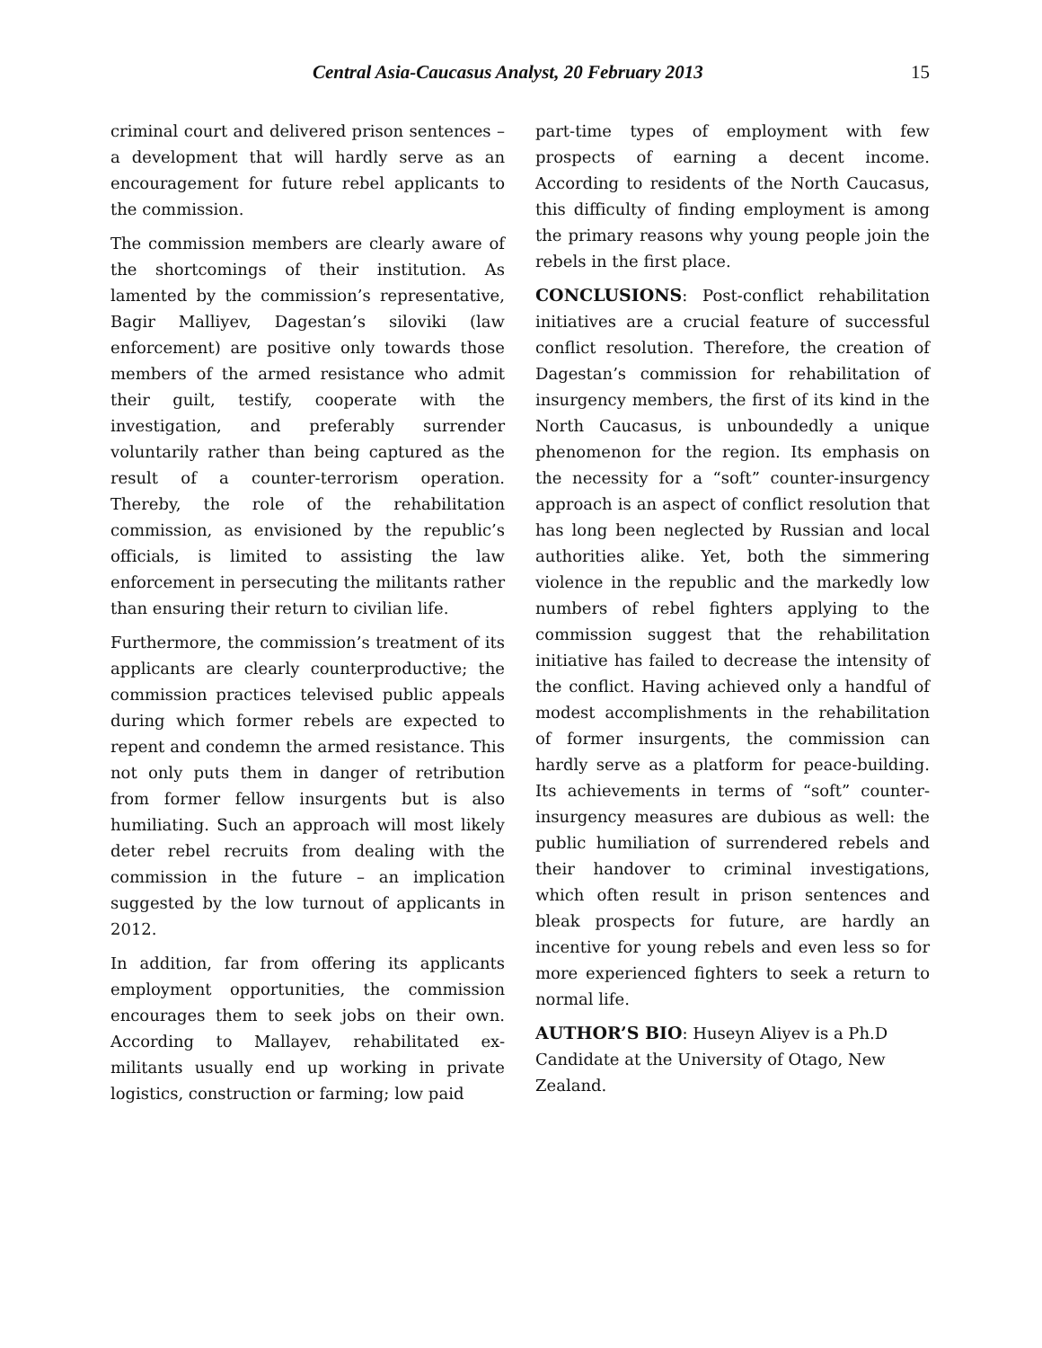Central Asia-Caucasus Analyst, 20 February 2013 15
criminal court and delivered prison sentences – a development that will hardly serve as an encouragement for future rebel applicants to the commission.
The commission members are clearly aware of the shortcomings of their institution. As lamented by the commission’s representative, Bagir Malliyev, Dagestan’s siloviki (law enforcement) are positive only towards those members of the armed resistance who admit their guilt, testify, cooperate with the investigation, and preferably surrender voluntarily rather than being captured as the result of a counter-terrorism operation. Thereby, the role of the rehabilitation commission, as envisioned by the republic’s officials, is limited to assisting the law enforcement in persecuting the militants rather than ensuring their return to civilian life.
Furthermore, the commission’s treatment of its applicants are clearly counterproductive; the commission practices televised public appeals during which former rebels are expected to repent and condemn the armed resistance. This not only puts them in danger of retribution from former fellow insurgents but is also humiliating. Such an approach will most likely deter rebel recruits from dealing with the commission in the future – an implication suggested by the low turnout of applicants in 2012.
In addition, far from offering its applicants employment opportunities, the commission encourages them to seek jobs on their own. According to Mallayev, rehabilitated ex-militants usually end up working in private logistics, construction or farming; low paid
part-time types of employment with few prospects of earning a decent income. According to residents of the North Caucasus, this difficulty of finding employment is among the primary reasons why young people join the rebels in the first place.
CONCLUSIONS: Post-conflict rehabilitation initiatives are a crucial feature of successful conflict resolution. Therefore, the creation of Dagestan’s commission for rehabilitation of insurgency members, the first of its kind in the North Caucasus, is unboundedly a unique phenomenon for the region. Its emphasis on the necessity for a “soft” counter-insurgency approach is an aspect of conflict resolution that has long been neglected by Russian and local authorities alike. Yet, both the simmering violence in the republic and the markedly low numbers of rebel fighters applying to the commission suggest that the rehabilitation initiative has failed to decrease the intensity of the conflict. Having achieved only a handful of modest accomplishments in the rehabilitation of former insurgents, the commission can hardly serve as a platform for peace-building. Its achievements in terms of “soft” counter-insurgency measures are dubious as well: the public humiliation of surrendered rebels and their handover to criminal investigations, which often result in prison sentences and bleak prospects for future, are hardly an incentive for young rebels and even less so for more experienced fighters to seek a return to normal life.
AUTHOR’S BIO: Huseyn Aliyev is a Ph.D Candidate at the University of Otago, New Zealand.